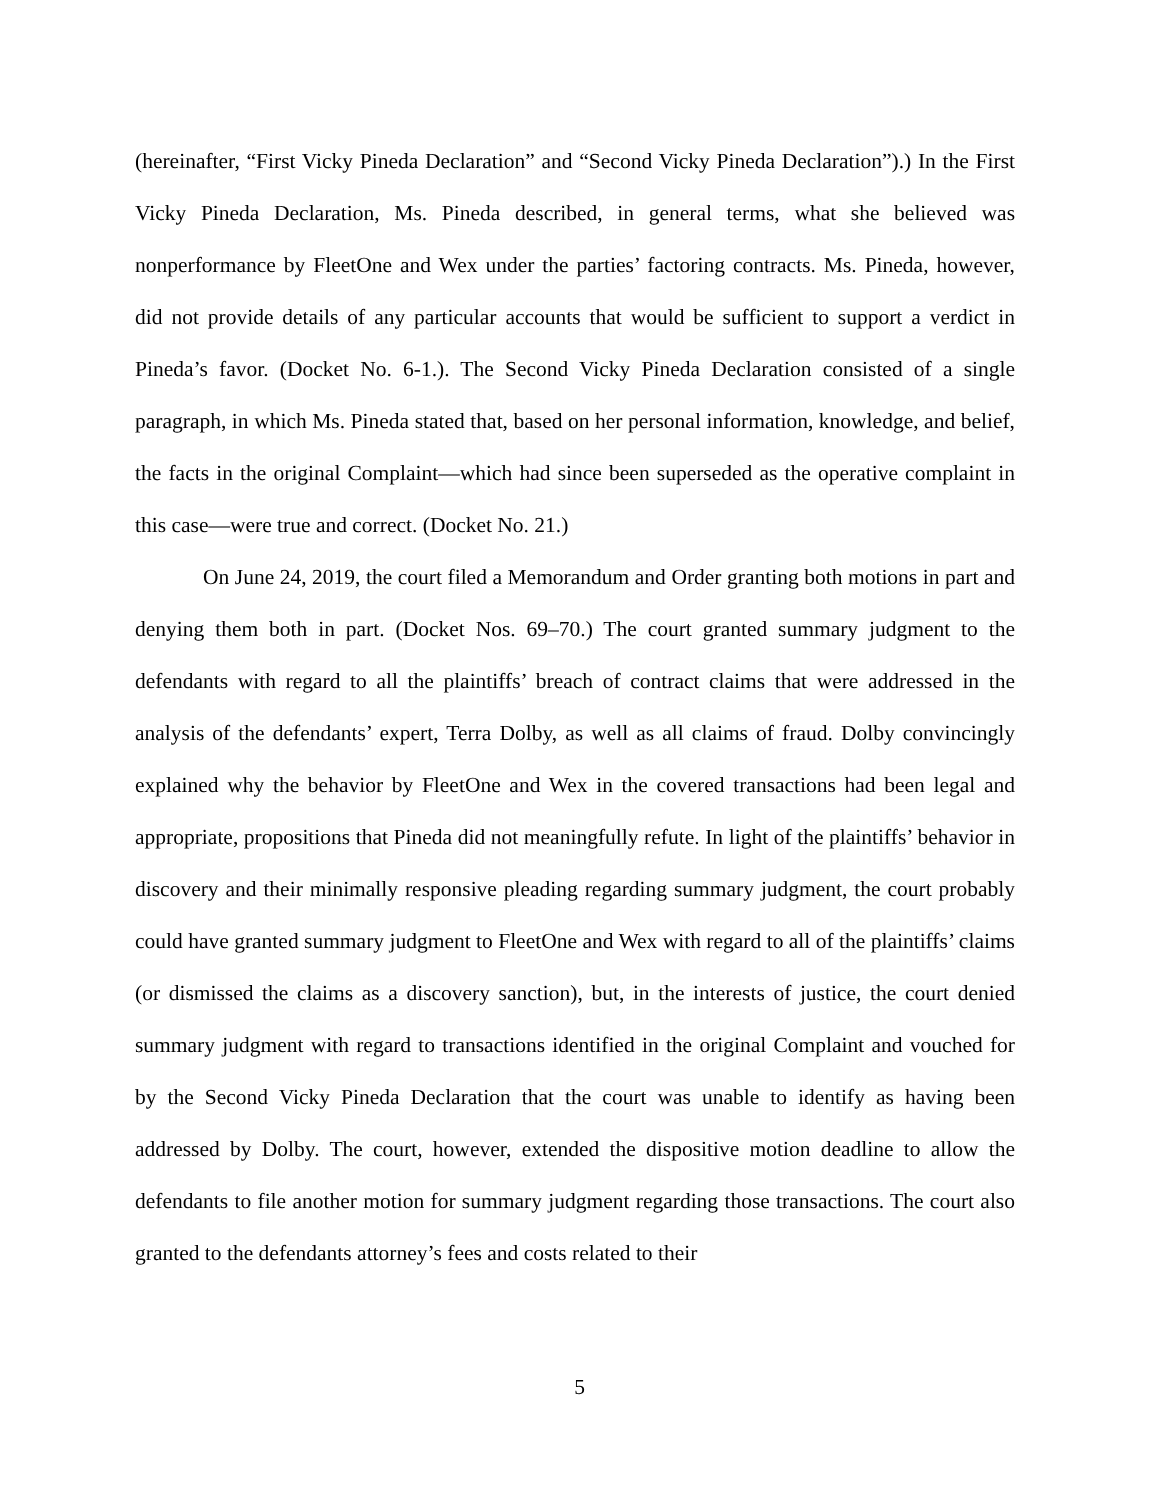(hereinafter, “First Vicky Pineda Declaration” and “Second Vicky Pineda Declaration”).) In the First Vicky Pineda Declaration, Ms. Pineda described, in general terms, what she believed was nonperformance by FleetOne and Wex under the parties’ factoring contracts. Ms. Pineda, however, did not provide details of any particular accounts that would be sufficient to support a verdict in Pineda’s favor. (Docket No. 6-1.). The Second Vicky Pineda Declaration consisted of a single paragraph, in which Ms. Pineda stated that, based on her personal information, knowledge, and belief, the facts in the original Complaint—which had since been superseded as the operative complaint in this case—were true and correct. (Docket No. 21.)
On June 24, 2019, the court filed a Memorandum and Order granting both motions in part and denying them both in part. (Docket Nos. 69–70.) The court granted summary judgment to the defendants with regard to all the plaintiffs’ breach of contract claims that were addressed in the analysis of the defendants’ expert, Terra Dolby, as well as all claims of fraud. Dolby convincingly explained why the behavior by FleetOne and Wex in the covered transactions had been legal and appropriate, propositions that Pineda did not meaningfully refute. In light of the plaintiffs’ behavior in discovery and their minimally responsive pleading regarding summary judgment, the court probably could have granted summary judgment to FleetOne and Wex with regard to all of the plaintiffs’ claims (or dismissed the claims as a discovery sanction), but, in the interests of justice, the court denied summary judgment with regard to transactions identified in the original Complaint and vouched for by the Second Vicky Pineda Declaration that the court was unable to identify as having been addressed by Dolby. The court, however, extended the dispositive motion deadline to allow the defendants to file another motion for summary judgment regarding those transactions. The court also granted to the defendants attorney’s fees and costs related to their
5